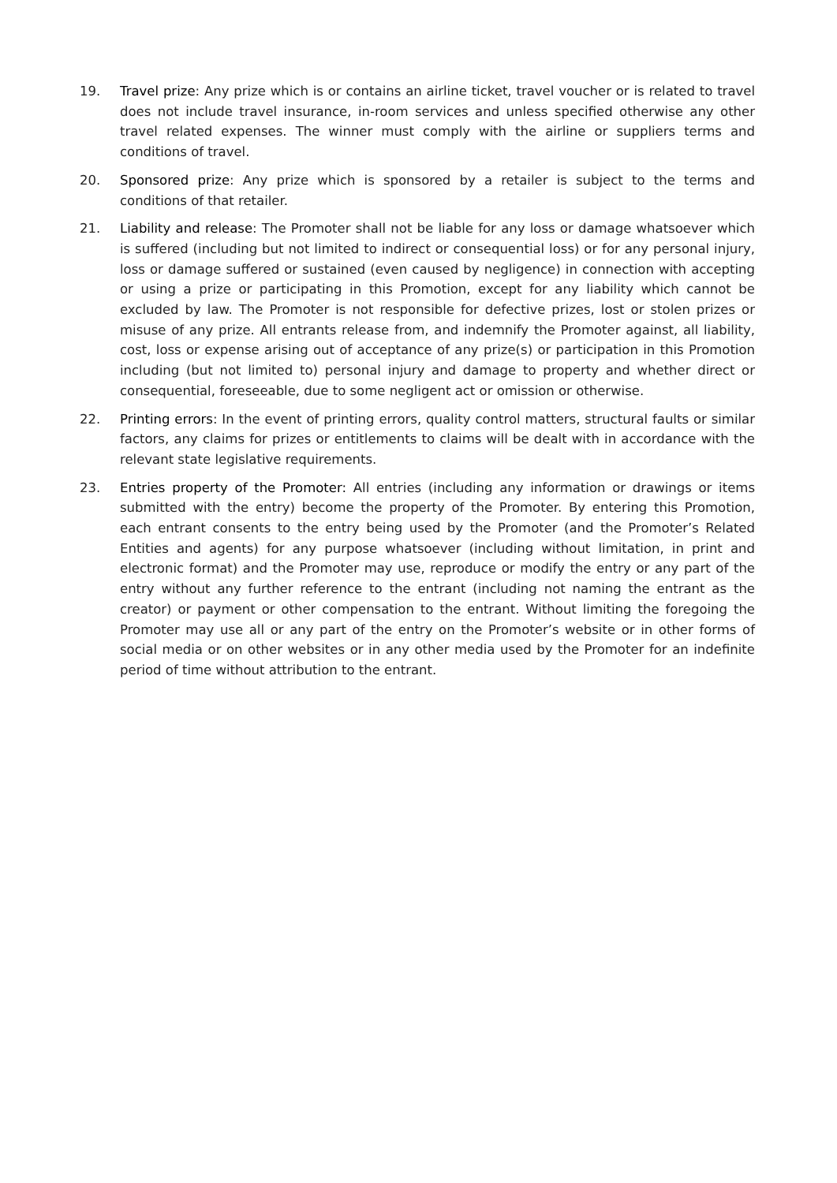19. Travel prize: Any prize which is or contains an airline ticket, travel voucher or is related to travel does not include travel insurance, in-room services and unless specified otherwise any other travel related expenses. The winner must comply with the airline or suppliers terms and conditions of travel.
20. Sponsored prize: Any prize which is sponsored by a retailer is subject to the terms and conditions of that retailer.
21. Liability and release: The Promoter shall not be liable for any loss or damage whatsoever which is suffered (including but not limited to indirect or consequential loss) or for any personal injury, loss or damage suffered or sustained (even caused by negligence) in connection with accepting or using a prize or participating in this Promotion, except for any liability which cannot be excluded by law. The Promoter is not responsible for defective prizes, lost or stolen prizes or misuse of any prize. All entrants release from, and indemnify the Promoter against, all liability, cost, loss or expense arising out of acceptance of any prize(s) or participation in this Promotion including (but not limited to) personal injury and damage to property and whether direct or consequential, foreseeable, due to some negligent act or omission or otherwise.
22. Printing errors: In the event of printing errors, quality control matters, structural faults or similar factors, any claims for prizes or entitlements to claims will be dealt with in accordance with the relevant state legislative requirements.
23. Entries property of the Promoter: All entries (including any information or drawings or items submitted with the entry) become the property of the Promoter. By entering this Promotion, each entrant consents to the entry being used by the Promoter (and the Promoter’s Related Entities and agents) for any purpose whatsoever (including without limitation, in print and electronic format) and the Promoter may use, reproduce or modify the entry or any part of the entry without any further reference to the entrant (including not naming the entrant as the creator) or payment or other compensation to the entrant. Without limiting the foregoing the Promoter may use all or any part of the entry on the Promoter’s website or in other forms of social media or on other websites or in any other media used by the Promoter for an indefinite period of time without attribution to the entrant.